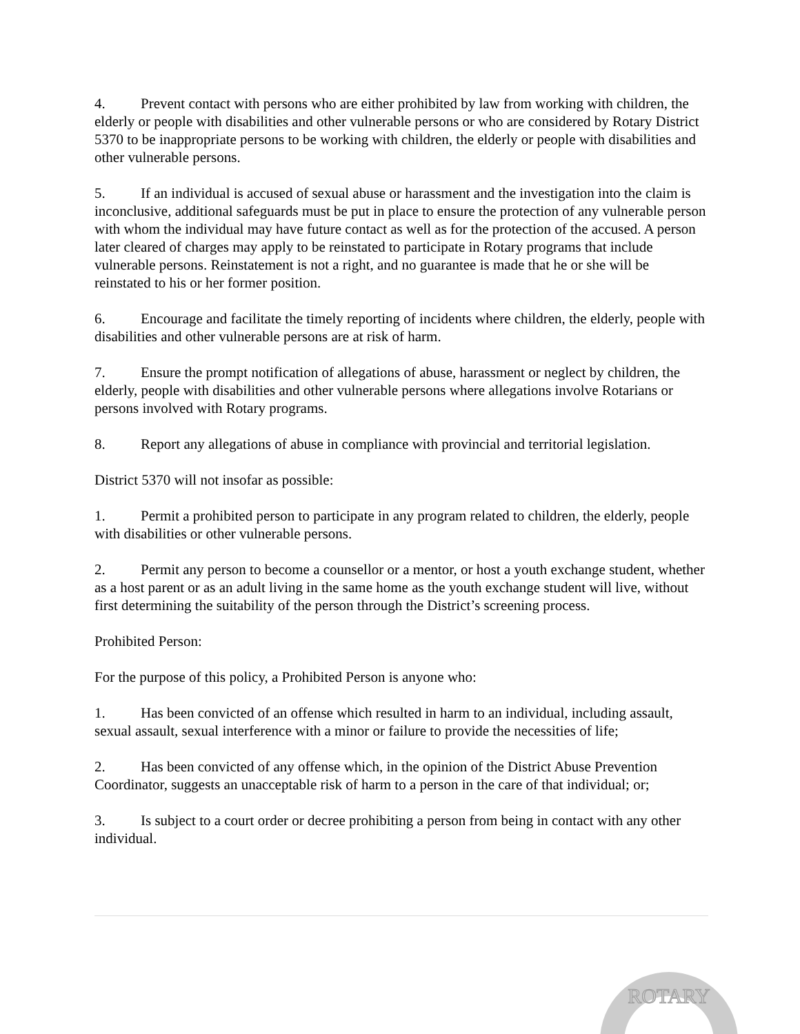4. Prevent contact with persons who are either prohibited by law from working with children, the elderly or people with disabilities and other vulnerable persons or who are considered by Rotary District 5370 to be inappropriate persons to be working with children, the elderly or people with disabilities and other vulnerable persons.
5. If an individual is accused of sexual abuse or harassment and the investigation into the claim is inconclusive, additional safeguards must be put in place to ensure the protection of any vulnerable person with whom the individual may have future contact as well as for the protection of the accused. A person later cleared of charges may apply to be reinstated to participate in Rotary programs that include vulnerable persons. Reinstatement is not a right, and no guarantee is made that he or she will be reinstated to his or her former position.
6. Encourage and facilitate the timely reporting of incidents where children, the elderly, people with disabilities and other vulnerable persons are at risk of harm.
7. Ensure the prompt notification of allegations of abuse, harassment or neglect by children, the elderly, people with disabilities and other vulnerable persons where allegations involve Rotarians or persons involved with Rotary programs.
8. Report any allegations of abuse in compliance with provincial and territorial legislation.
District 5370 will not insofar as possible:
1. Permit a prohibited person to participate in any program related to children, the elderly, people with disabilities or other vulnerable persons.
2. Permit any person to become a counsellor or a mentor, or host a youth exchange student, whether as a host parent or as an adult living in the same home as the youth exchange student will live, without first determining the suitability of the person through the District’s screening process.
Prohibited Person:
For the purpose of this policy, a Prohibited Person is anyone who:
1. Has been convicted of an offense which resulted in harm to an individual, including assault, sexual assault, sexual interference with a minor or failure to provide the necessities of life;
2. Has been convicted of any offense which, in the opinion of the District Abuse Prevention Coordinator, suggests an unacceptable risk of harm to a person in the care of that individual; or;
3. Is subject to a court order or decree prohibiting a person from being in contact with any other individual.
ROTARY